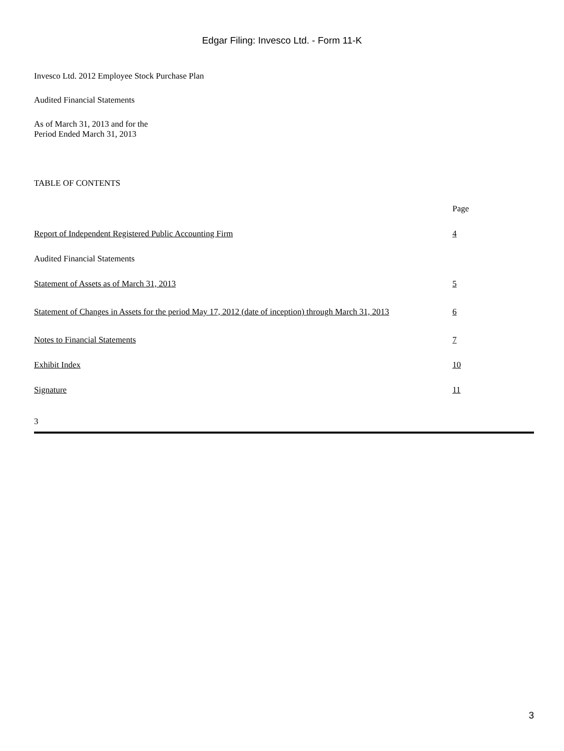Edgar Filing: Invesco Ltd. - Form 11-K
Invesco Ltd. 2012 Employee Stock Purchase Plan
Audited Financial Statements
As of March 31, 2013 and for the
Period Ended March 31, 2013
TABLE OF CONTENTS
| | Page |
| Report of Independent Registered Public Accounting Firm | 4 |
| Audited Financial Statements | |
| Statement of Assets as of March 31, 2013 | 5 |
| Statement of Changes in Assets for the period May 17, 2012 (date of inception) through March 31, 2013 | 6 |
| Notes to Financial Statements | 7 |
| Exhibit Index | 10 |
| Signature | 11 |
3
3